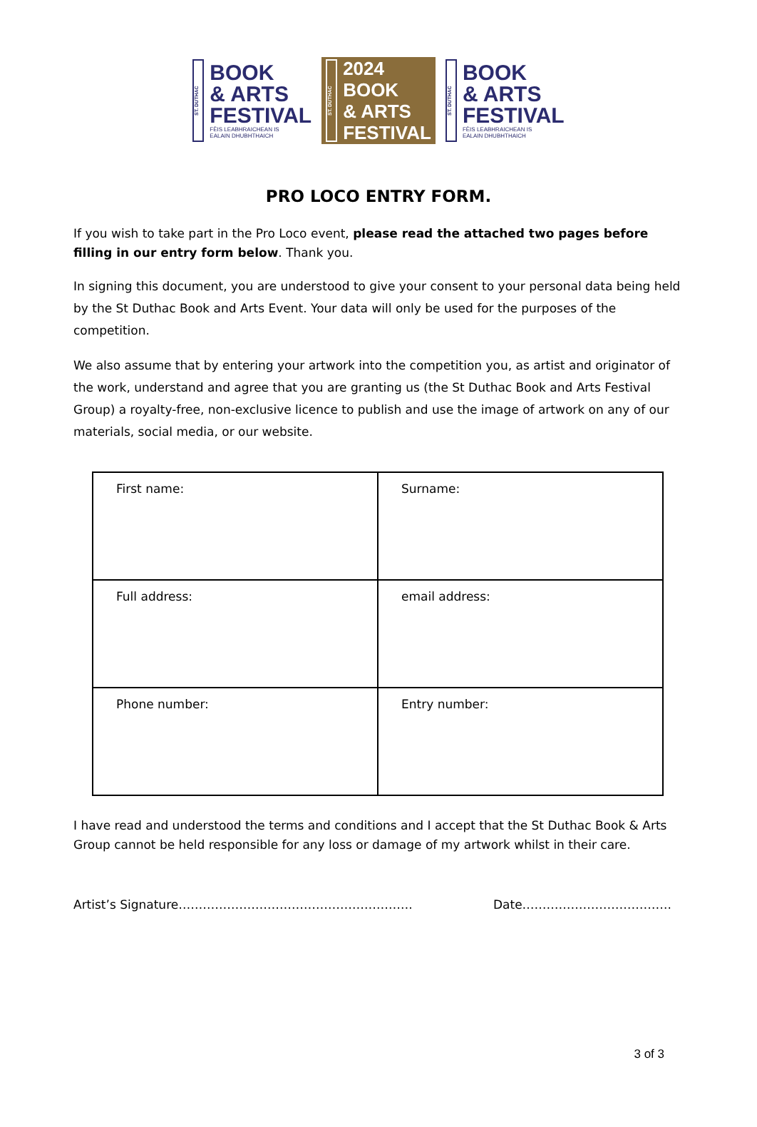ST. DUTHAC
BOOK
& ARTS
FESTIVAL
FÈIS LEABHRAICHEAN IS
EALAIN DHUBHTHAICH
ST. DUTHAC
2024
BOOK
& ARTS
FESTIVAL
ST. DUTHAC
BOOK
& ARTS
FESTIVAL
FÈIS LEABHRAICHEAN IS
EALAIN DHUBHTHAICH
PRO LOCO ENTRY FORM.
If you wish to take part in the Pro Loco event, please read the attached two pages before filling in our entry form below. Thank you.
In signing this document, you are understood to give your consent to your personal data being held by the St Duthac Book and Arts Event. Your data will only be used for the purposes of the competition.
We also assume that by entering your artwork into the competition you, as artist and originator of the work, understand and agree that you are granting us (the St Duthac Book and Arts Festival Group) a royalty-free, non-exclusive licence to publish and use the image of artwork on any of our materials, social media, or our website.
| First name: | Surname: |
| Full address: | email address: |
| Phone number: | Entry number: |
I have read and understood the terms and conditions and I accept that the St Duthac Book & Arts Group cannot be held responsible for any loss or damage of my artwork whilst in their care.
Artist’s Signature…………………………………………………. Date……………………………….
3 of 3